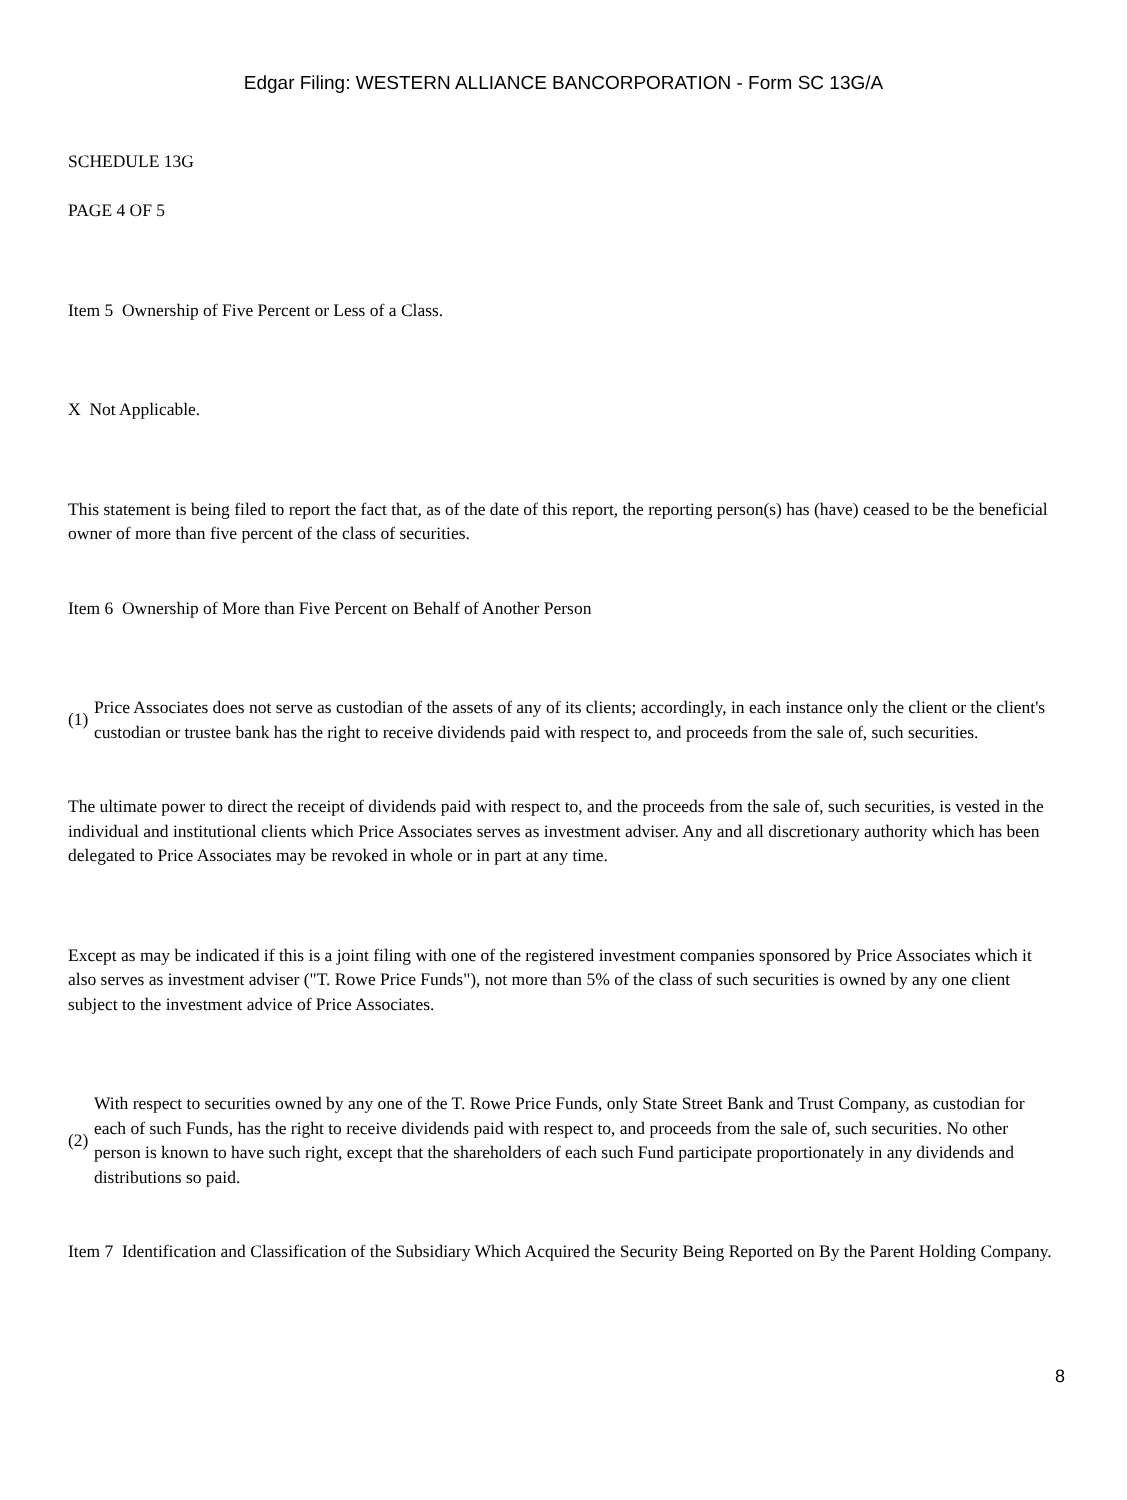Edgar Filing: WESTERN ALLIANCE BANCORPORATION - Form SC 13G/A
SCHEDULE 13G
PAGE 4 OF 5
Item 5 Ownership of Five Percent or Less of a Class.
X Not Applicable.
This statement is being filed to report the fact that, as of the date of this report, the reporting person(s) has (have) ceased to be the beneficial owner of more than five percent of the class of securities.
Item 6 Ownership of More than Five Percent on Behalf of Another Person
(1)
Price Associates does not serve as custodian of the assets of any of its clients; accordingly, in each instance only the client or the client's custodian or trustee bank has the right to receive dividends paid with respect to, and proceeds from the sale of, such securities.
The ultimate power to direct the receipt of dividends paid with respect to, and the proceeds from the sale of, such securities, is vested in the individual and institutional clients which Price Associates serves as investment adviser. Any and all discretionary authority which has been delegated to Price Associates may be revoked in whole or in part at any time.
Except as may be indicated if this is a joint filing with one of the registered investment companies sponsored by Price Associates which it also serves as investment adviser ("T. Rowe Price Funds"), not more than 5% of the class of such securities is owned by any one client subject to the investment advice of Price Associates.
(2)
With respect to securities owned by any one of the T. Rowe Price Funds, only State Street Bank and Trust Company, as custodian for each of such Funds, has the right to receive dividends paid with respect to, and proceeds from the sale of, such securities. No other person is known to have such right, except that the shareholders of each such Fund participate proportionately in any dividends and distributions so paid.
Item 7 Identification and Classification of the Subsidiary Which Acquired the Security Being Reported on By the Parent Holding Company.
8